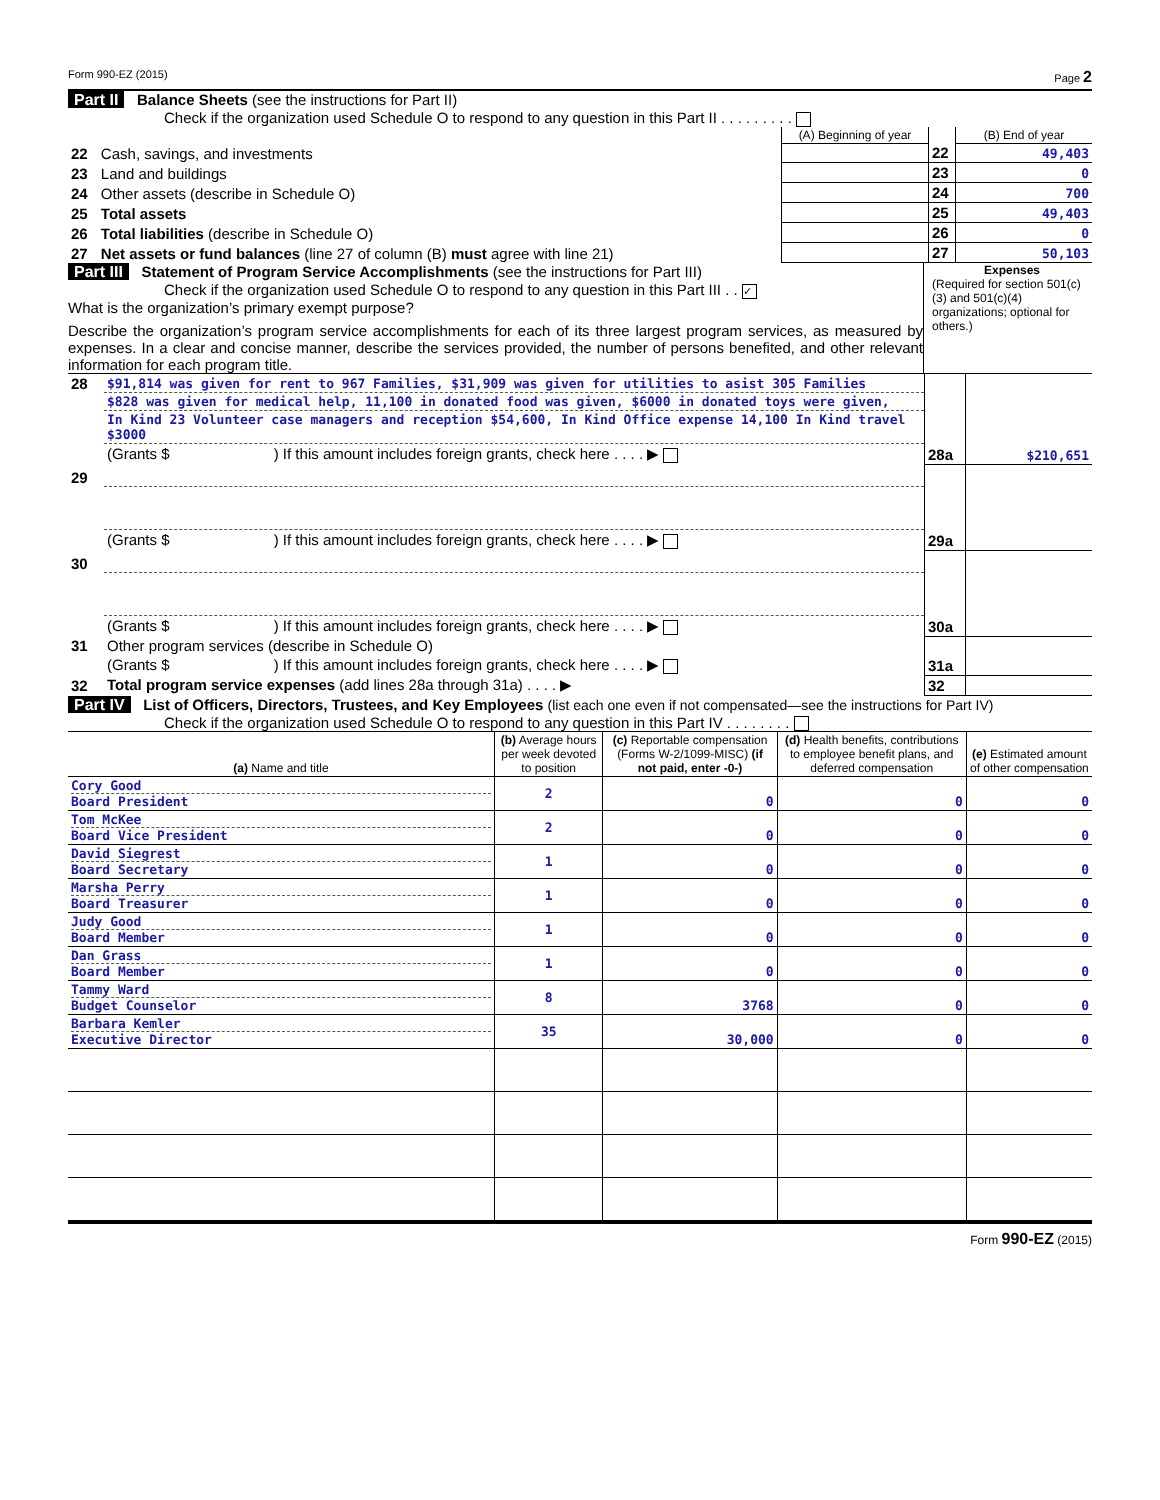Form 990-EZ (2015) Page 2
Part II Balance Sheets (see the instructions for Part II)
Check if the organization used Schedule O to respond to any question in this Part II . . . . . . . . .
| | | (A) Beginning of year | | (B) End of year |
| 22 | Cash, savings, and investments | | 22 | 49,403 |
| 23 | Land and buildings | | 23 | 0 |
| 24 | Other assets (describe in Schedule O) | | 24 | 700 |
| 25 | Total assets | | 25 | 49,403 |
| 26 | Total liabilities (describe in Schedule O) | | 26 | 0 |
| 27 | Net assets or fund balances (line 27 of column (B) must agree with line 21) | | 27 | 50,103 |
Part III Statement of Program Service Accomplishments (see the instructions for Part III)
Check if the organization used Schedule O to respond to any question in this Part III . . ✓
What is the organization’s primary exempt purpose?
Describe the organization’s program service accomplishments for each of its three largest program services, as measured by expenses. In a clear and concise manner, describe the services provided, the number of persons benefited, and other relevant information for each program title.
Expenses
(Required for section 501(c)(3) and 501(c)(4) organizations; optional for others.)
| 28 | $91,814 was given for rent to 967 Families, $31,909 was given for utilities to asist 305 Families | | |
| | $828 was given for medical help, 11,100 in donated food was given, $6000 in donated toys were given, | | |
| | In Kind 23 Volunteer case managers and reception $54,600, In Kind Office expense 14,100 In Kind travel $3000 | | |
| | (Grants $ ) If this amount includes foreign grants, check here . . . . ▶ | 28a | $210,651 |
| 29 | | | |
| | (Grants $ ) If this amount includes foreign grants, check here . . . . ▶ | 29a | |
| 30 | | | |
| | (Grants $ ) If this amount includes foreign grants, check here . . . . ▶ | 30a | |
| 31 | Other program services (describe in Schedule O) | | |
| | (Grants $ ) If this amount includes foreign grants, check here . . . . ▶ | 31a | |
| 32 | Total program service expenses (add lines 28a through 31a) . . . . ▶ | 32 | |
Part IV List of Officers, Directors, Trustees, and Key Employees (list each one even if not compensated—see the instructions for Part IV)
Check if the organization used Schedule O to respond to any question in this Part IV . . . . . . . .
| (a) Name and title | (b) Average hours per week devoted to position | (c) Reportable compensation (Forms W-2/1099-MISC) (if not paid, enter -0-) | (d) Health benefits, contributions to employee benefit plans, and deferred compensation | (e) Estimated amount of other compensation |
| --- | --- | --- | --- | --- |
| Cory Good Board President | 2 | 0 | 0 | 0 |
| Tom McKee Board Vice President | 2 | 0 | 0 | 0 |
| David Siegrest Board Secretary | 1 | 0 | 0 | 0 |
| Marsha Perry Board Treasurer | 1 | 0 | 0 | 0 |
| Judy Good Board Member | 1 | 0 | 0 | 0 |
| Dan Grass Board Member | 1 | 0 | 0 | 0 |
| Tammy Ward Budget Counselor | 8 | 3768 | 0 | 0 |
| Barbara Kemler Executive Director | 35 | 30,000 | 0 | 0 |
Form 990-EZ (2015)